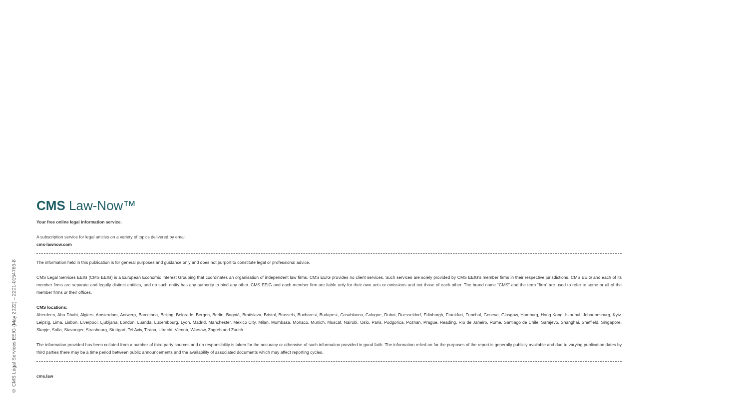© CMS Legal Services EEIG (May 2022) – 2201-0154766-8
CMS Law-Now™
Your free online legal information service.
A subscription service for legal articles on a variety of topics delivered by email.
cms-lawnow.com
The information held in this publication is for general purposes and guidance only and does not purport to constitute legal or professional advice.
CMS Legal Services EEIG (CMS EEIG) is a European Economic Interest Grouping that coordinates an organisation of independent law firms. CMS EEIG provides no client services. Such services are solely provided by CMS EEIG's member firms in their respective jurisdictions. CMS EEIG and each of its member firms are separate and legally distinct entities, and no such entity has any authority to bind any other. CMS EEIG and each member firm are liable only for their own acts or omissions and not those of each other. The brand name “CMS” and the term “firm” are used to refer to some or all of the member firms or their offices.
CMS locations:
Aberdeen, Abu Dhabi, Algiers, Amsterdam, Antwerp, Barcelona, Beijing, Belgrade, Bergen, Berlin, Bogotá, Bratislava, Bristol, Brussels, Bucharest, Budapest, Casablanca, Cologne, Dubai, Duesseldorf, Edinburgh, Frankfurt, Funchal, Geneva, Glasgow, Hamburg, Hong Kong, Istanbul, Johannesburg, Kyiv, Leipzig, Lima, Lisbon, Liverpool, Ljubljana, London, Luanda, Luxembourg, Lyon, Madrid, Manchester, Mexico City, Milan, Mombasa, Monaco, Munich, Muscat, Nairobi, Oslo, Paris, Podgorica, Poznan, Prague, Reading, Rio de Janeiro, Rome, Santiago de Chile, Sarajevo, Shanghai, Sheffield, Singapore, Skopje, Sofia, Stavanger, Strasbourg, Stuttgart, Tel Aviv, Tirana, Utrecht, Vienna, Warsaw, Zagreb and Zurich.
The information provided has been collated from a number of third party sources and no responsibility is taken for the accuracy or otherwise of such information provided in good faith. The information relied on for the purposes of the report is generally publicly available and due to varying publication dates by third parties there may be a time period between public announcements and the availability of associated documents which may affect reporting cycles.
cms.law